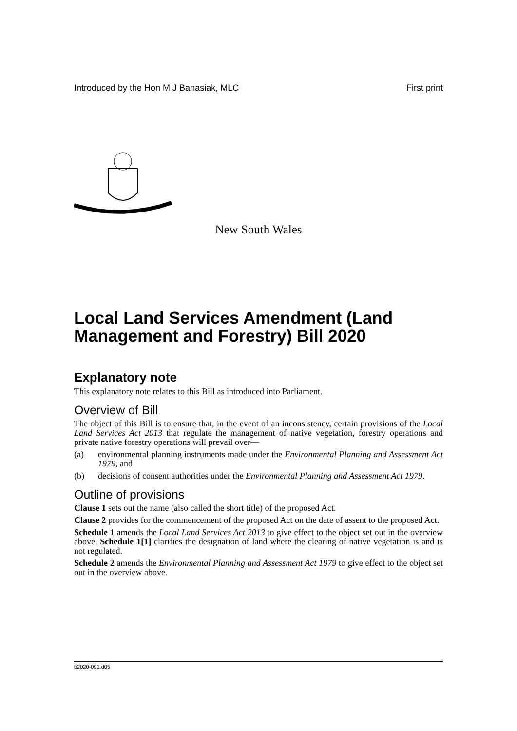Introduced by the Hon M J Banasiak, MLC First print
New South Wales
Local Land Services Amendment (Land Management and Forestry) Bill 2020
Explanatory note
This explanatory note relates to this Bill as introduced into Parliament.
Overview of Bill
The object of this Bill is to ensure that, in the event of an inconsistency, certain provisions of the Local Land Services Act 2013 that regulate the management of native vegetation, forestry operations and private native forestry operations will prevail over—
(a) environmental planning instruments made under the Environmental Planning and Assessment Act 1979, and
(b) decisions of consent authorities under the Environmental Planning and Assessment Act 1979.
Outline of provisions
Clause 1 sets out the name (also called the short title) of the proposed Act.
Clause 2 provides for the commencement of the proposed Act on the date of assent to the proposed Act.
Schedule 1 amends the Local Land Services Act 2013 to give effect to the object set out in the overview above. Schedule 1[1] clarifies the designation of land where the clearing of native vegetation is and is not regulated.
Schedule 2 amends the Environmental Planning and Assessment Act 1979 to give effect to the object set out in the overview above.
b2020-091.d05